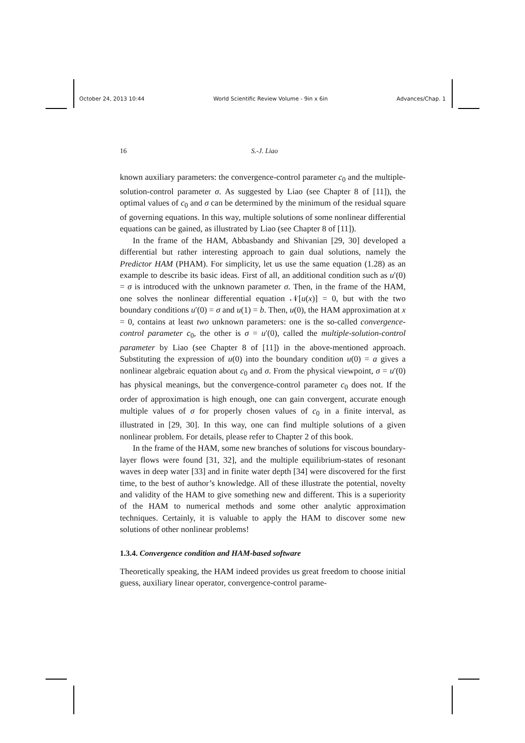October 24, 2013 10:44 World Scientific Review Volume - 9in x 6in Advances/Chap. 1
16 S.-J. Liao
known auxiliary parameters: the convergence-control parameter c<sub>0</sub> and the multiple-solution-control parameter σ. As suggested by Liao (see Chapter 8 of [11]), the optimal values of c<sub>0</sub> and σ can be determined by the minimum of the residual square of governing equations. In this way, multiple solutions of some nonlinear differential equations can be gained, as illustrated by Liao (see Chapter 8 of [11]).
In the frame of the HAM, Abbasbandy and Shivanian [29, 30] developed a differential but rather interesting approach to gain dual solutions, namely the Predictor HAM (PHAM). For simplicity, let us use the same equation (1.28) as an example to describe its basic ideas. First of all, an additional condition such as u′(0) = σ is introduced with the unknown parameter σ. Then, in the frame of the HAM, one solves the nonlinear differential equation 𝒩[u(x)] = 0, but with the two boundary conditions u′(0) = σ and u(1) = b. Then, u(0), the HAM approximation at x = 0, contains at least two unknown parameters: one is the so-called convergence-control parameter c<sub>0</sub>, the other is σ = u′(0), called the multiple-solution-control parameter by Liao (see Chapter 8 of [11]) in the above-mentioned approach. Substituting the expression of u(0) into the boundary condition u(0) = a gives a nonlinear algebraic equation about c<sub>0</sub> and σ. From the physical viewpoint, σ = u′(0) has physical meanings, but the convergence-control parameter c<sub>0</sub> does not. If the order of approximation is high enough, one can gain convergent, accurate enough multiple values of σ for properly chosen values of c<sub>0</sub> in a finite interval, as illustrated in [29, 30]. In this way, one can find multiple solutions of a given nonlinear problem. For details, please refer to Chapter 2 of this book.
In the frame of the HAM, some new branches of solutions for viscous boundary-layer flows were found [31, 32], and the multiple equilibrium-states of resonant waves in deep water [33] and in finite water depth [34] were discovered for the first time, to the best of author’s knowledge. All of these illustrate the potential, novelty and validity of the HAM to give something new and different. This is a superiority of the HAM to numerical methods and some other analytic approximation techniques. Certainly, it is valuable to apply the HAM to discover some new solutions of other nonlinear problems!
1.3.4. Convergence condition and HAM-based software
Theoretically speaking, the HAM indeed provides us great freedom to choose initial guess, auxiliary linear operator, convergence-control parame-